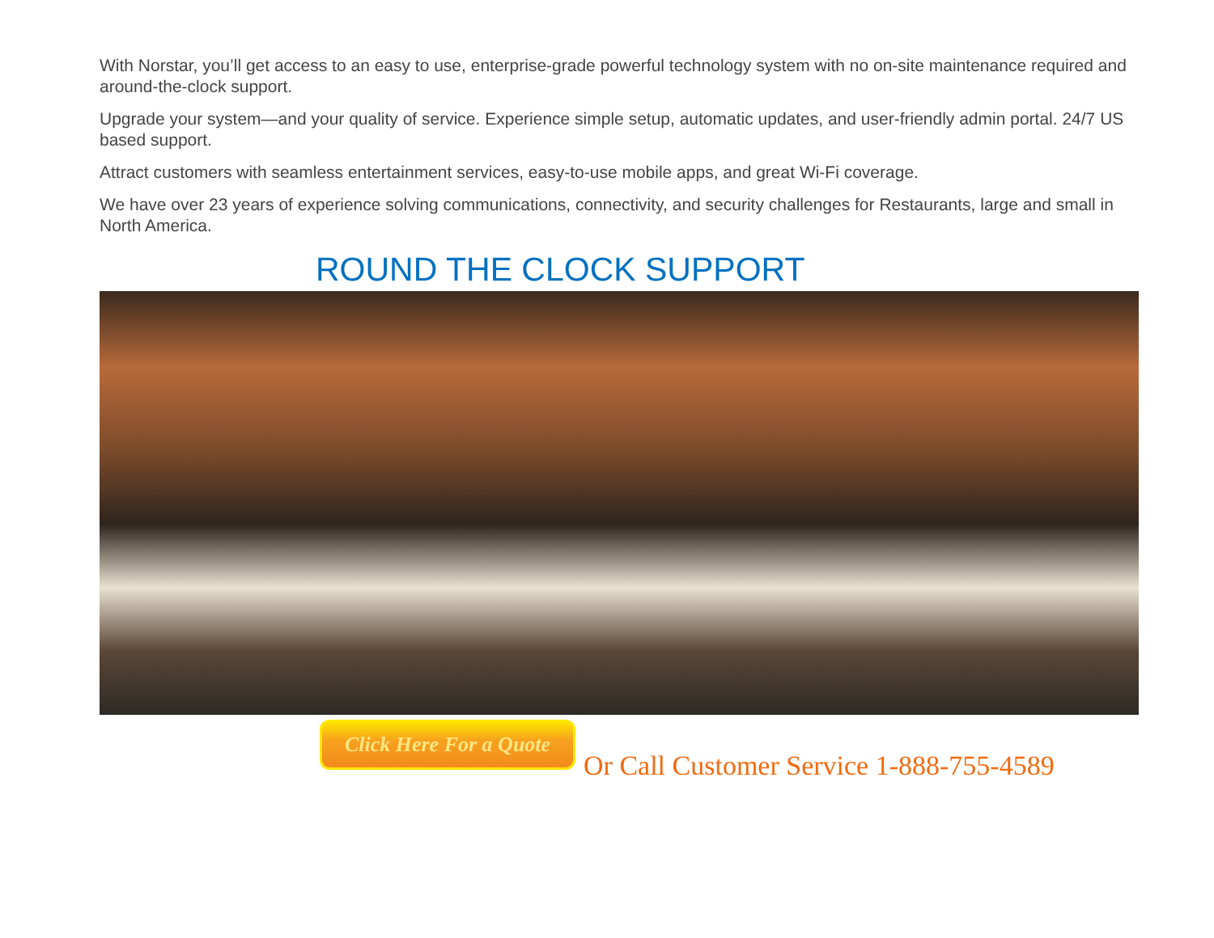With Norstar, you’ll get access to an easy to use, enterprise-grade powerful technology system with no on-site maintenance required and around-the-clock support.
Upgrade your system—and your quality of service. Experience simple setup, automatic updates, and user-friendly admin portal. 24/7 US based support.
Attract customers with seamless entertainment services, easy-to-use mobile apps, and great Wi-Fi coverage.
We have over 23 years of experience solving communications, connectivity, and security challenges for Restaurants, large and small in North America.
ROUND THE CLOCK SUPPORT
Click Here For a Quote
Or Call Customer Service 1-888-755-4589